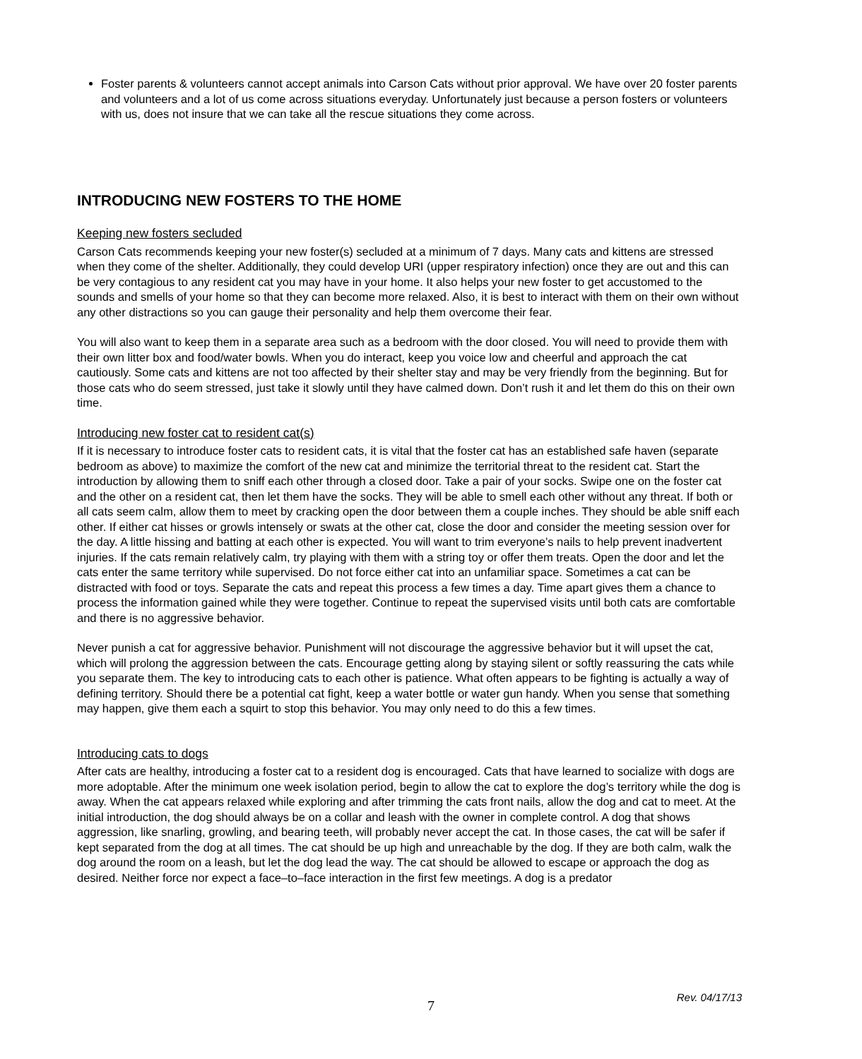Foster parents & volunteers cannot accept animals into Carson Cats without prior approval. We have over 20 foster parents and volunteers and a lot of us come across situations everyday. Unfortunately just because a person fosters or volunteers with us, does not insure that we can take all the rescue situations they come across.
INTRODUCING NEW FOSTERS TO THE HOME
Keeping new fosters secluded
Carson Cats recommends keeping your new foster(s) secluded at a minimum of 7 days. Many cats and kittens are stressed when they come of the shelter. Additionally, they could develop URI (upper respiratory infection) once they are out and this can be very contagious to any resident cat you may have in your home. It also helps your new foster to get accustomed to the sounds and smells of your home so that they can become more relaxed. Also, it is best to interact with them on their own without any other distractions so you can gauge their personality and help them overcome their fear.
You will also want to keep them in a separate area such as a bedroom with the door closed. You will need to provide them with their own litter box and food/water bowls. When you do interact, keep you voice low and cheerful and approach the cat cautiously. Some cats and kittens are not too affected by their shelter stay and may be very friendly from the beginning. But for those cats who do seem stressed, just take it slowly until they have calmed down. Don’t rush it and let them do this on their own time.
Introducing new foster cat to resident cat(s)
If it is necessary to introduce foster cats to resident cats, it is vital that the foster cat has an established safe haven (separate bedroom as above) to maximize the comfort of the new cat and minimize the territorial threat to the resident cat. Start the introduction by allowing them to sniff each other through a closed door. Take a pair of your socks. Swipe one on the foster cat and the other on a resident cat, then let them have the socks. They will be able to smell each other without any threat. If both or all cats seem calm, allow them to meet by cracking open the door between them a couple inches. They should be able sniff each other. If either cat hisses or growls intensely or swats at the other cat, close the door and consider the meeting session over for the day. A little hissing and batting at each other is expected. You will want to trim everyone’s nails to help prevent inadvertent injuries. If the cats remain relatively calm, try playing with them with a string toy or offer them treats. Open the door and let the cats enter the same territory while supervised. Do not force either cat into an unfamiliar space. Sometimes a cat can be distracted with food or toys. Separate the cats and repeat this process a few times a day. Time apart gives them a chance to process the information gained while they were together. Continue to repeat the supervised visits until both cats are comfortable and there is no aggressive behavior.
Never punish a cat for aggressive behavior. Punishment will not discourage the aggressive behavior but it will upset the cat, which will prolong the aggression between the cats. Encourage getting along by staying silent or softly reassuring the cats while you separate them. The key to introducing cats to each other is patience. What often appears to be fighting is actually a way of defining territory. Should there be a potential cat fight, keep a water bottle or water gun handy. When you sense that something may happen, give them each a squirt to stop this behavior. You may only need to do this a few times.
Introducing cats to dogs
After cats are healthy, introducing a foster cat to a resident dog is encouraged. Cats that have learned to socialize with dogs are more adoptable. After the minimum one week isolation period, begin to allow the cat to explore the dog’s territory while the dog is away. When the cat appears relaxed while exploring and after trimming the cats front nails, allow the dog and cat to meet. At the initial introduction, the dog should always be on a collar and leash with the owner in complete control. A dog that shows aggression, like snarling, growling, and bearing teeth, will probably never accept the cat. In those cases, the cat will be safer if kept separated from the dog at all times. The cat should be up high and unreachable by the dog. If they are both calm, walk the dog around the room on a leash, but let the dog lead the way. The cat should be allowed to escape or approach the dog as desired. Neither force nor expect a face–to–face interaction in the first few meetings. A dog is a predator
Rev. 04/17/13
7